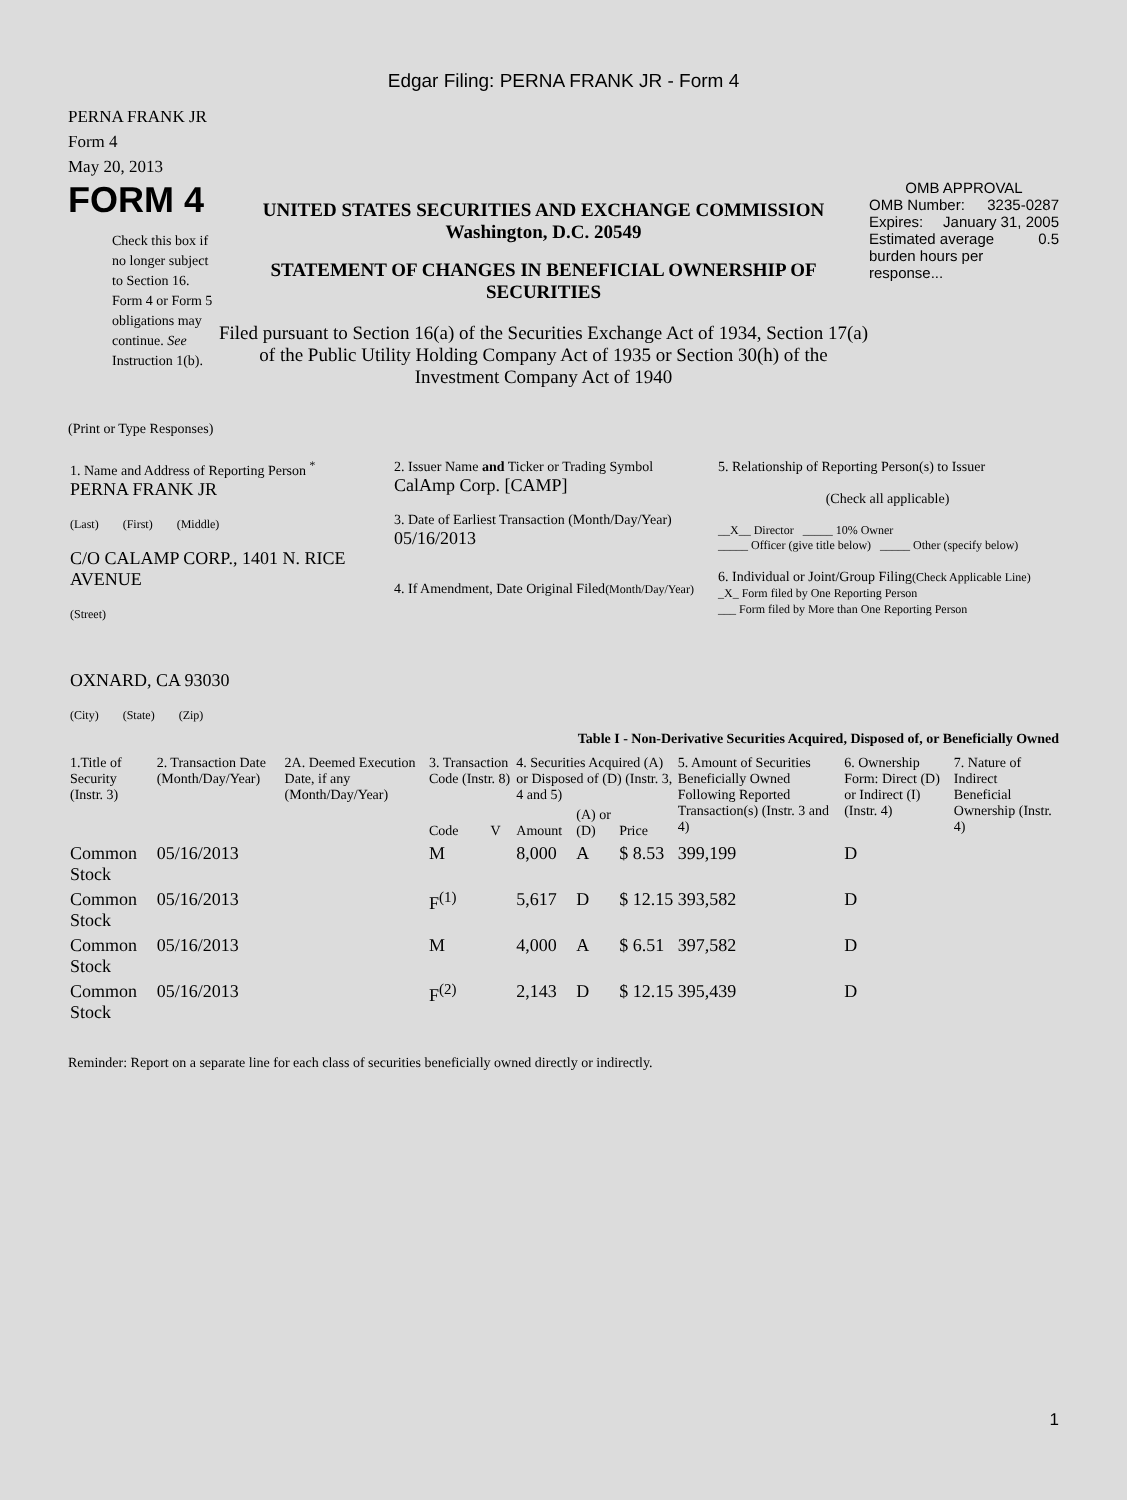Edgar Filing: PERNA FRANK JR - Form 4
PERNA FRANK JR
Form 4
May 20, 2013
FORM 4
Check this box if no longer subject to Section 16. Form 4 or Form 5 obligations may continue. See Instruction 1(b).
UNITED STATES SECURITIES AND EXCHANGE COMMISSION
Washington, D.C. 20549
STATEMENT OF CHANGES IN BENEFICIAL OWNERSHIP OF SECURITIES
Filed pursuant to Section 16(a) of the Securities Exchange Act of 1934, Section 17(a) of the Public Utility Holding Company Act of 1935 or Section 30(h) of the Investment Company Act of 1940
OMB APPROVAL
OMB Number: 3235-0287
Expires: January 31, 2005
Estimated average burden hours per response... 0.5
(Print or Type Responses)
| 1. Name and Address of Reporting Person <sup>*</sup> PERNA FRANK JR (Last) (First) (Middle) C/O CALAMP CORP., 1401 N. RICE AVENUE (Street) OXNARD, CA 93030 (City) (State) (Zip) | 2. Issuer Name and Ticker or Trading Symbol CalAmp Corp. [CAMP] 3. Date of Earliest Transaction (Month/Day/Year) 05/16/2013 4. If Amendment, Date Original Filed (Month/Day/Year) | 5. Relationship of Reporting Person(s) to Issuer (Check all applicable) __X__ Director _____ 10% Owner _____ Officer (give title below) _____ Other (specify below) 6. Individual or Joint/Group Filing (Check Applicable Line) _X_ Form filed by One Reporting Person ___ Form filed by More than One Reporting Person |
Table I - Non-Derivative Securities Acquired, Disposed of, or Beneficially Owned
| 1.Title of Security (Instr. 3) | 2. Transaction Date (Month/Day/Year) | 2A. Deemed Execution Date, if any (Month/Day/Year) | 3. Transaction Code (Instr. 8) | | 4. Securities Acquired (A) or Disposed of (D) (Instr. 3, 4 and 5) | | | 5. Amount of Securities Beneficially Owned Following Reported Transaction(s) (Instr. 3 and 4) | 6. Ownership Form: Direct (D) or Indirect (I) (Instr. 4) | 7. Nature of Indirect Beneficial Ownership (Instr. 4) |
| --- | --- | --- | --- | --- | --- | --- | --- | --- | --- | --- |
| | | | Code | V | Amount | (A) or (D) | Price | | | |
| Common Stock | 05/16/2013 | | M | | 8,000 | A | $ 8.53 | 399,199 | D | |
| Common Stock | 05/16/2013 | | F<sup>(1)</sup> | | 5,617 | D | $ 12.15 | 393,582 | D | |
| Common Stock | 05/16/2013 | | M | | 4,000 | A | $ 6.51 | 397,582 | D | |
| Common Stock | 05/16/2013 | | F<sup>(2)</sup> | | 2,143 | D | $ 12.15 | 395,439 | D | |
Reminder: Report on a separate line for each class of securities beneficially owned directly or indirectly.
1